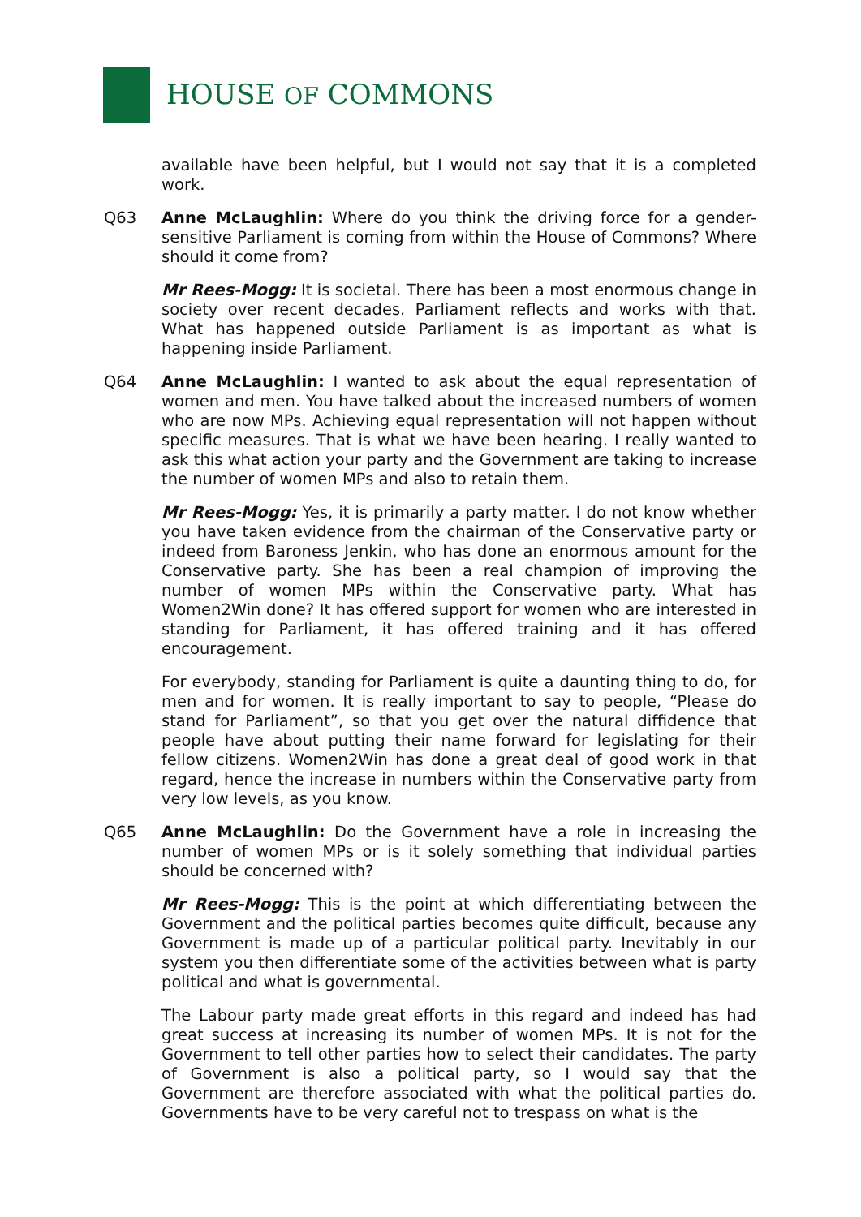HOUSE OF COMMONS
available have been helpful, but I would not say that it is a completed work.
Q63 Anne McLaughlin: Where do you think the driving force for a gender-sensitive Parliament is coming from within the House of Commons? Where should it come from?
Mr Rees-Mogg: It is societal. There has been a most enormous change in society over recent decades. Parliament reflects and works with that. What has happened outside Parliament is as important as what is happening inside Parliament.
Q64 Anne McLaughlin: I wanted to ask about the equal representation of women and men. You have talked about the increased numbers of women who are now MPs. Achieving equal representation will not happen without specific measures. That is what we have been hearing. I really wanted to ask this what action your party and the Government are taking to increase the number of women MPs and also to retain them.
Mr Rees-Mogg: Yes, it is primarily a party matter. I do not know whether you have taken evidence from the chairman of the Conservative party or indeed from Baroness Jenkin, who has done an enormous amount for the Conservative party. She has been a real champion of improving the number of women MPs within the Conservative party. What has Women2Win done? It has offered support for women who are interested in standing for Parliament, it has offered training and it has offered encouragement.
For everybody, standing for Parliament is quite a daunting thing to do, for men and for women. It is really important to say to people, “Please do stand for Parliament”, so that you get over the natural diffidence that people have about putting their name forward for legislating for their fellow citizens. Women2Win has done a great deal of good work in that regard, hence the increase in numbers within the Conservative party from very low levels, as you know.
Q65 Anne McLaughlin: Do the Government have a role in increasing the number of women MPs or is it solely something that individual parties should be concerned with?
Mr Rees-Mogg: This is the point at which differentiating between the Government and the political parties becomes quite difficult, because any Government is made up of a particular political party. Inevitably in our system you then differentiate some of the activities between what is party political and what is governmental.
The Labour party made great efforts in this regard and indeed has had great success at increasing its number of women MPs. It is not for the Government to tell other parties how to select their candidates. The party of Government is also a political party, so I would say that the Government are therefore associated with what the political parties do. Governments have to be very careful not to trespass on what is the